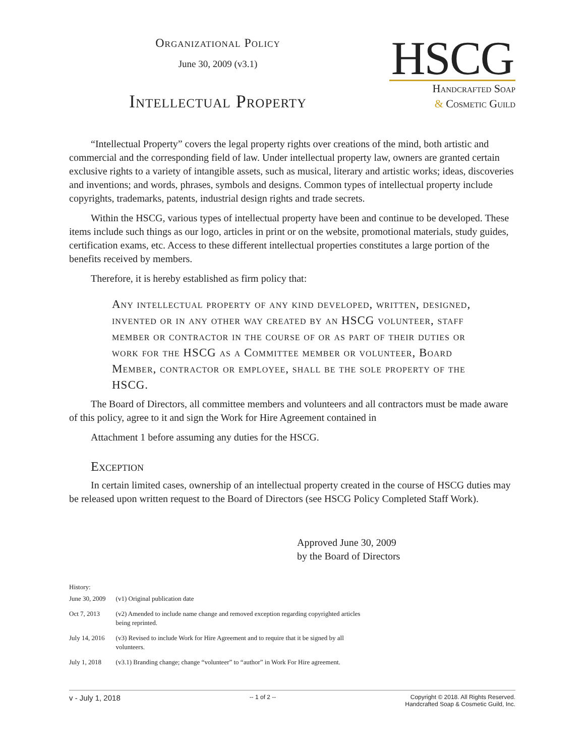Organizational Policy
June 30, 2009 (v3.1)
Intellectual Property
HSCG
Handcrafted Soap
& Cosmetic Guild
“Intellectual Property” covers the legal property rights over creations of the mind, both artistic and commercial and the corresponding field of law. Under intellectual property law, owners are granted certain exclusive rights to a variety of intangible assets, such as musical, literary and artistic works; ideas, discoveries and inventions; and words, phrases, symbols and designs. Common types of intellectual property include copyrights, trademarks, patents, industrial design rights and trade secrets.
Within the HSCG, various types of intellectual property have been and continue to be developed. These items include such things as our logo, articles in print or on the website, promotional materials, study guides, certification exams, etc. Access to these different intellectual properties constitutes a large portion of the benefits received by members.
Therefore, it is hereby established as firm policy that:
Any intellectual property of any kind developed, written, designed, invented or in any other way created by an HSCG volunteer, staff member or contractor in the course of or as part of their duties or work for the HSCG as a Committee member or volunteer, Board Member, contractor or employee, shall be the sole property of the HSCG.
The Board of Directors, all committee members and volunteers and all contractors must be made aware of this policy, agree to it and sign the Work for Hire Agreement contained in
Attachment 1 before assuming any duties for the HSCG.
Exception
In certain limited cases, ownership of an intellectual property created in the course of HSCG duties may be released upon written request to the Board of Directors (see HSCG Policy Completed Staff Work).
Approved June 30, 2009
by the Board of Directors
History:
| June 30, 2009 | (v1) Original publication date |
| Oct 7, 2013 | (v2) Amended to include name change and removed exception regarding copyrighted articles being reprinted. |
| July 14, 2016 | (v3) Revised to include Work for Hire Agreement and to require that it be signed by all volunteers. |
| July 1, 2018 | (v3.1) Branding change; change “volunteer” to “author” in Work For Hire agreement. |
v - July 1, 2018 -- 1 of 2 -- Copyright © 2018. All Rights Reserved.
Handcrafted Soap & Cosmetic Guild, Inc.